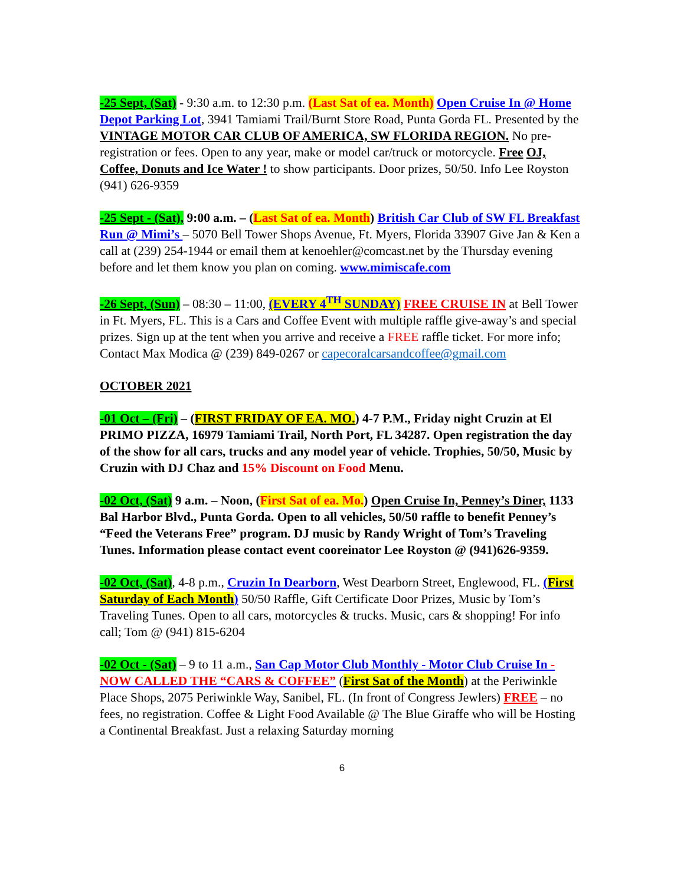-25 Sept, (Sat) - 9:30 a.m. to 12:30 p.m. (Last Sat of ea. Month) Open Cruise In @ Home Depot Parking Lot, 3941 Tamiami Trail/Burnt Store Road, Punta Gorda FL. Presented by the VINTAGE MOTOR CAR CLUB OF AMERICA, SW FLORIDA REGION. No pre-registration or fees. Open to any year, make or model car/truck or motorcycle. Free OJ, Coffee, Donuts and Ice Water ! to show participants. Door prizes, 50/50. Info Lee Royston (941) 626-9359
-25 Sept - (Sat), 9:00 a.m. – (Last Sat of ea. Month) British Car Club of SW FL Breakfast Run @ Mimi’s – 5070 Bell Tower Shops Avenue, Ft. Myers, Florida 33907 Give Jan & Ken a call at (239) 254-1944 or email them at kenoehler@comcast.net by the Thursday evening before and let them know you plan on coming. www.mimiscafe.com
-26 Sept, (Sun) – 08:30 – 11:00, (EVERY 4<sup>TH</sup> SUNDAY) FREE CRUISE IN at Bell Tower in Ft. Myers, FL. This is a Cars and Coffee Event with multiple raffle give-away’s and special prizes. Sign up at the tent when you arrive and receive a FREE raffle ticket. For more info; Contact Max Modica @ (239) 849-0267 or capecoralcarsandcoffee@gmail.com
OCTOBER 2021
-01 Oct – (Fri) – (FIRST FRIDAY OF EA. MO.) 4-7 P.M., Friday night Cruzin at El PRIMO PIZZA, 16979 Tamiami Trail, North Port, FL 34287. Open registration the day of the show for all cars, trucks and any model year of vehicle. Trophies, 50/50, Music by Cruzin with DJ Chaz and 15% Discount on Food Menu.
-02 Oct, (Sat) 9 a.m. – Noon, (First Sat of ea. Mo.) Open Cruise In, Penney’s Diner, 1133 Bal Harbor Blvd., Punta Gorda. Open to all vehicles, 50/50 raffle to benefit Penney’s “Feed the Veterans Free” program. DJ music by Randy Wright of Tom’s Traveling Tunes. Information please contact event cooreinator Lee Royston @ (941)626-9359.
-02 Oct, (Sat), 4-8 p.m., Cruzin In Dearborn, West Dearborn Street, Englewood, FL. (First Saturday of Each Month) 50/50 Raffle, Gift Certificate Door Prizes, Music by Tom’s Traveling Tunes. Open to all cars, motorcycles & trucks. Music, cars & shopping! For info call; Tom @ (941) 815-6204
-02 Oct - (Sat) – 9 to 11 a.m., San Cap Motor Club Monthly - Motor Club Cruise In - NOW CALLED THE “CARS & COFFEE” (First Sat of the Month) at the Periwinkle Place Shops, 2075 Periwinkle Way, Sanibel, FL. (In front of Congress Jewlers) FREE – no fees, no registration. Coffee & Light Food Available @ The Blue Giraffe who will be Hosting a Continental Breakfast. Just a relaxing Saturday morning
6